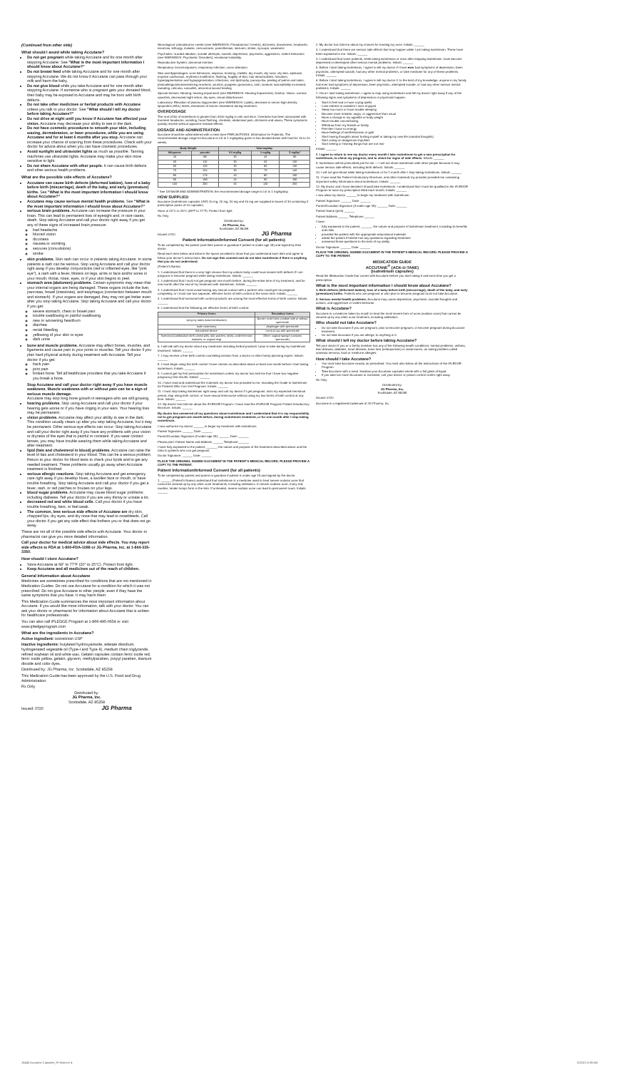(Continued from other side)
What should I avoid while taking Accutane?
Do not get pregnant while taking Accutane and for one month after stopping Accutane. See "What is the most important information I should know about Accutane?"
Do not breast feed while taking Accutane and for one month after stopping Accutane. We do not know if Accutane can pass through your milk and harm the baby.
Do not give blood while you take Accutane and for one month after stopping Accutane. If someone who is pregnant gets your donated blood, their baby may be exposed to Accutane and may be born with birth defects.
Do not take other medicines or herbal products with Accutane unless you talk to your doctor. See "What should I tell my doctor before taking Accutane?"
Do not drive at night until you know if Accutane has affected your vision. Accutane may decrease your ability to see in the dark.
Do not have cosmetic procedures to smooth your skin, including waxing, dermabrasion, or laser procedures, while you are using Accutane and for at least 6 months after you stop. Accutane can increase your chance of scarring from these procedures. Check with your doctor for advice about when you can have cosmetic procedures.
Avoid sunlight and ultraviolet lights as much as possible. Tanning machines use ultraviolet lights. Accutane may make your skin more sensitive to light.
Do not share Accutane with other people. It can cause birth defects and other serious health problems.
What are the possible side effects of Accutane?
Accutane can cause birth defects (deformed babies), loss of a baby before birth (miscarriage), death of the baby, and early (premature) births. See "What is the most important information I should know about Accutane?"
Accutane may cause serious mental health problems. See "What is the most important information I should know about Accutane?"
serious brain problems. Accutane can increase the pressure in your brain. This can lead to permanent loss of eyesight and, in rare cases, death. Stop taking Accutane and call your doctor right away if you get any of these signs of increased brain pressure:
bad headache
blurred vision
dizziness
nausea or vomiting
seizures (convulsions)
stroke
skin problems. Skin rash can occur in patients taking Accutane. In some patients a rash can be serious. Stop using Accutane and call your doctor right away if you develop conjunctivitis (red or inflamed eyes, like "pink eye"), a rash with a fever, blisters on legs, arms or face and/or sores in your mouth, throat, nose, eyes, or if your skin begins to peel.
stomach area (abdomen) problems. Certain symptoms may mean that your internal organs are being damaged. These organs include the liver, pancreas, bowel (intestines), and esophagus (connection between mouth and stomach). If your organs are damaged, they may not get better even after you stop taking Accutane. Stop taking Accutane and call your doctor if you get:
severe stomach, chest or bowel pain
trouble swallowing or painful swallowing
new or worsening heartburn
diarrhea
rectal bleeding
yellowing of your skin or eyes
dark urine
bone and muscle problems. Accutane may affect bones, muscles, and ligaments and cause pain in your joints or muscles. Tell your doctor if you plan hard physical activity during treatment with Accutane. Tell your doctor if you get:
back pain
joint pain
broken bone. Tell all healthcare providers that you take Accutane if you break a bone.
Stop Accutane and call your doctor right away if you have muscle weakness. Muscle weakness with or without pain can be a sign of serious muscle damage.
Accutane may stop long bone growth in teenagers who are still growing.
hearing problems. Stop using Accutane and call your doctor if your hearing gets worse or if you have ringing in your ears. Your hearing loss may be permanent.
vision problems. Accutane may affect your ability to see in the dark. This condition usually clears up after you stop taking Accutane, but it may be permanent. Other serious eye effects can occur. Stop taking Accutane and call your doctor right away if you have any problems with your vision or dryness of the eyes that is painful or constant. If you wear contact lenses, you may have trouble wearing them while taking Accutane and after treatment.
lipid (fats and cholesterol in blood) problems. Accutane can raise the level of fats and cholesterol in your blood. This can be a serious problem. Return to your doctor for blood tests to check your lipids and to get any needed treatment. These problems usually go away when Accutane treatment is finished.
serious allergic reactions. Stop taking Accutane and get emergency care right away if you develop hives, a swollen face or mouth, or have trouble breathing. Stop taking Accutane and call your doctor if you get a fever, rash, or red patches or bruises on your legs.
blood sugar problems. Accutane may cause blood sugar problems including diabetes. Tell your doctor if you are very thirsty or urinate a lot.
decreased red and white blood cells. Call your doctor if you have trouble breathing, faint, or feel weak.
The common, less serious side effects of Accutane are dry skin, chapped lips, dry eyes, and dry nose that may lead to nosebleeds. Call your doctor if you get any side effect that bothers you or that does not go away.
These are not all of the possible side effects with Accutane. Your doctor or pharmacist can give you more detailed information.
Call your doctor for medical advice about side effects. You may report side effects to FDA at 1-800-FDA-1088 or JG Pharma, Inc. at 1-844-335-3350.
How should I store Accutane?
Store Accutane at 68° to 77°F (20° to 25°C). Protect from light.
Keep Accutane and all medicines out of the reach of children.
General Information about Accutane
Medicines are sometimes prescribed for conditions that are not mentioned in Medication Guides. Do not use Accutane for a condition for which it was not prescribed. Do not give Accutane to other people, even if they have the same symptoms that you have. It may harm them.
This Medication Guide summarizes the most important information about Accutane. If you would like more information, talk with your doctor. You can ask your doctor or pharmacist for information about Accutane that is written for healthcare professionals.
You can also call iPLEDGE Program at 1-866-495-0654 or visit www.ipledgeprogram.com
What are the ingredients in Accutane?
Active ingredient: isotretinoin USP
Inactive ingredients: butylated hydroxyanisole, edetate disodium, hydrogenated vegetable oil (Type-I and Type-II), medium chain triglyceride, refined soybean oil and white wax. Gelatin capsules contain ferric oxide red, ferric oxide yellow, gelatin, glycerin, methylparaben, propyl paraben, titanium dioxide and color dyes.
Distributed by: JG Pharma, Inc. Scottsdale, AZ 85258
This Medication Guide has been approved by the U.S. Food and Drug Administration.
Rx Only
Distributed by:
JG Pharma, Inc.
Scottsdale, AZ 85258
Issued: 0720 JG Pharma
Neurological: pseudotumor cerebri (see WARNINGS: Pseudotumor Cerebri), dizziness, drowsiness, headache, insomnia, lethargy, malaise, nervousness, paresthesias, seizures, stroke, syncope, weakness
Psychiatric: suicidal ideation, suicide attempts, suicide, depression, psychosis, aggression, violent behaviors (see WARNINGS: Psychiatric Disorders); emotional instability.
Reproductive System: abnormal menses
Respiratory: bronchospasms, respiratory infection, voice alteration
Skin and Appendages: acne fulminans, alopecia, bruising, cheilitis, dry mouth, dry nose, dry skin, epistaxis, eruptive xanthomas, erythema multiforme, flushing, fragility of skin, hair abnormalities, hirsutism, hyperpigmentation and hypopigmentation, infections, nail dystrophy, paronychia, peeling of palms and soles, photoallergic/photosensitizing reactions, pruritus, pyogenic granuloma, rash, sunburn susceptibility increased, sweating, urticaria, vasculitis, abnormal wound healing
Special Senses: Hearing: hearing impairment (see WARNINGS: Hearing Impairment), tinnitus. Vision: corneal opacities, decreased night vision, dry eyes, visual disturbances
Laboratory: Elevation of plasma triglycerides (see WARNINGS: Lipids), decrease in serum high density lipoprotein (HDL) levels, elevations of serum cholesterol during treatment.
OVERDOSAGE
The oral LD50 of isotretinoin is greater than 4000 mg/kg in rats and mice. Overdose has been associated with transient headache, vomiting, facial flushing, cheilosis, abdominal pain, dizziness and ataxia. These symptoms quickly resolve without apparent residual effects.
DOSAGE AND ADMINISTRATION
Accutane should be administered with a meal (see PRECAUTIONS: Information for Patients). The recommended dosage range for Accutane is 0.5 to 1 mg/kg/day given in two divided doses with food for 15 to 20 weeks.
| Body Weight | | Total mg/day | | |
| --- | --- | --- | --- | --- |
| kilograms | pounds | 0.5 mg/kg | 1 mg/kg | 2 mg/kg* |
| 40 | 88 | 20 | 40 | 80 |
| 50 | 110 | 25 | 50 | 100 |
| 60 | 132 | 30 | 60 | 120 |
| 70 | 154 | 35 | 70 | 140 |
| 80 | 176 | 40 | 80 | 160 |
| 90 | 198 | 45 | 90 | 180 |
| 100 | 220 | 50 | 100 | 200 |
* See DOSAGE AND ADMINISTRATION: the recommended dosage range is 0.5 to 1 mg/kg/day.
HOW SUPPLIED
Accutane (isotretinoin capsules USP) 10 mg, 20 mg, 30 mg and 40 mg are supplied in boxes of 30 containing 3 prescription packs of 10 capsules.
Store at 20°C to 25°C (68°F to 77°F). Protect from light.
Rx Only
Distributed by:
JG Pharma, Inc.
Scottsdale, AZ 85258
Issued: 0720 JG Pharma
Patient Information/Informed Consent (for all patients)
To be completed by the patient (and their parent or guardian if patient is under age 18) and signed by their doctor.
Read each item below and initial in the space provided to show that you understand each item and agree to follow your doctor's instructions. Do not sign this consent and do not take isotretinoin if there is anything that you do not understand.
(Patient's Name)
1. I understand that there is a very high chance that my unborn baby could have severe birth defects if I am pregnant or become pregnant while taking isotretinoin. Initials: ______
2. I understand that I must not get pregnant one month before, during the entire time of my treatment, and for one month after the end of my treatment with isotretinoin. Initials: ______
3. I understand that I must avoid having any sexual contact with a partner who could get me pregnant completely, or I must use two separate, effective forms of birth control at the same time. Initials: ______
4. I understand that hormonal birth control products are among the most effective forms of birth control. Initials: ______
5. I understand that the following are effective forms of birth control:
| Primary forms | Secondary forms |
| --- | --- |
| tying my tubes (tubal sterilization) | Barrier: male latex condom with or without spermicide |
| male vasectomy | diaphragm with spermicide |
| intrauterine device | cervical cap with spermicide |
| hormonal (combination birth control pills, skin patches, shots, under-the-skin implants, or vaginal ring) | Other: vaginal sponge (contains spermicide) |
6. I will talk with my doctor about any medicines including herbal products I plan to take during my isotretinoin treatment. Initials: ______
7. I may receive a free birth control counseling session from a doctor or other family planning expert. Initials: ______
8. I must begin using the birth control I have chosen as described above at least one month before I start taking isotretinoin. Initials: ______
9. I cannot get my first prescription for isotretinoin unless my doctor has told me that I have two negative pregnancy test results. Initials: ______
10. I have read and understood the materials my doctor has provided to me, including the Guide to Isotretinoin for Patients Who Can Get Pregnant. Initials: ______
11. I must stop taking isotretinoin right away and call my doctor if I get pregnant, miss my expected menstrual period, stop using birth control, or have sexual intercourse without using my two forms of birth control at any time. Initials: ______
12. My doctor has told me about the iPLEDGE Program. I have read the iPLEDGE Program Patient Introductory Brochure. Initials: ______
My doctor has answered all my questions about isotretinoin and I understand that it is my responsibility not to get pregnant one month before, during isotretinoin treatment, or for one month after I stop taking isotretinoin.
I now authorize my doctor ______ to begin my treatment with isotretinoin.
Patient Signature: ______ Date: ______
Parent/Guardian Signature (if under age 18): ______ Date: ______
Please print: Patient Name and Address ______ Telephone ______
I have fully explained to the patient, ______, the nature and purpose of the treatment described above and the risks to patients who can get pregnant.
Doctor Signature: ______ Date: ______
PLACE THE ORIGINAL SIGNED DOCUMENT IN THE PATIENT'S MEDICAL RECORD. PLEASE PROVIDE A COPY TO THE PATIENT.
Patient Information/Informed Consent (for all patients)
To be completed by patient and parent or guardian if patient is under age 18 and signed by the doctor.
1. ______ (Patient's Name) understand that isotretinoin is a medicine used to treat severe nodular acne that cannot be cleared up by any other acne treatments, including antibiotics. In severe nodular acne, many red, swollen, tender lumps form in the skin. If untreated, severe nodular acne can lead to permanent scars. Initials: ______
2. My doctor has told me about my choices for treating my acne. Initials: ______
3. I understand that there are serious side effects that may happen while I am taking isotretinoin. These have been explained to me. Initials: ______
4. I understand that some patients, while taking isotretinoin or soon after stopping isotretinoin, have become depressed or developed other serious mental problems. Initials: ______
5. Before I start taking isotretinoin, I agree to tell my doctor if I have ever had symptoms of depression, been psychotic, attempted suicide, had any other mental problems, or take medicine for any of these problems. Initials: ______
6. Before I start taking isotretinoin, I agree to tell my doctor if, to the best of my knowledge, anyone in my family has ever had symptoms of depression, been psychotic, attempted suicide, or had any other serious mental problems. Initials: ______
7. Once I start taking isotretinoin, I agree to stop using isotretinoin and tell my doctor right away if any of the following signs and symptoms of depression or psychosis happen:
Start to feel sad or have crying spells
Lose interest in activities I once enjoyed
Sleep too much or have trouble sleeping
Become more irritable, angry, or aggressive than usual
Have a change in my appetite or body weight
Have trouble concentrating
Withdraw from my friends or family
Feel like I have no energy
Have feelings of worthlessness or guilt
Start having thoughts about hurting myself or taking my own life (suicidal thoughts)
Start acting on dangerous impulses
Start seeing or hearing things that are not real
Initials: ______
8. I agree to return to see my doctor every month I take isotretinoin to get a new prescription for isotretinoin, to check my progress, and to check for signs of side effects. Initials: ______
9. Isotretinoin will be prescribed just for me — I will not share isotretinoin with other people because it may cause serious side effects, including birth defects. Initials: ______
10. I will not give blood while taking isotretinoin or for 1 month after I stop taking isotretinoin. Initials: ______
11. I have read the Patient Introductory Brochure, and other materials my provider provided me containing important safety information about isotretinoin. Initials: ______
12. My doctor and I have decided I should take isotretinoin. I understand that I must be qualified in the iPLEDGE Program to have my prescription filled each month. Initials: ______
I now allow my doctor ______ to begin my treatment with isotretinoin.
Patient Signature: ______ Date: ______
Parent/Guardian Signature (if under age 18): ______ Date: ______
Patient Name (print) ______
Patient Address ______ Telephone ______
I have:
fully explained to the patient, ______, the nature and purpose of isotretinoin treatment, including its benefits and risks
provided the patient with the appropriate educational materials
asked the patient if he/she has any questions regarding treatment
answered those questions to the best of my ability
Doctor Signature: ______ Date: ______
PLACE THE ORIGINAL SIGNED DOCUMENT IN THE PATIENT'S MEDICAL RECORD. PLEASE PROVIDE A COPY TO THE PATIENT.
MEDICATION GUIDE
ACCUTANE<sup>®</sup> (ACK-U-TANE)
(isotretinoin capsules)
Read the Medication Guide that comes with Accutane before you start taking it and each time you get a prescription.
What is the most important information I should know about Accutane?
1. Birth defects (deformed babies), loss of a baby before birth (miscarriage), death of the baby, and early (premature) births. Patients who are pregnant or who plan to become pregnant must not take Accutane.
2. Serious mental health problems. Accutane may cause depression, psychosis, suicidal thoughts and actions, and aggressive or violent behavior.
What is Accutane?
Accutane is a medicine taken by mouth to treat the most severe form of acne (nodular acne) that cannot be cleared up by any other acne treatment, including antibiotics.
Who should not take Accutane?
Do not take Accutane if you are pregnant, plan to become pregnant, or become pregnant during Accutane treatment.
Do not take Accutane if you are allergic to anything in it.
What should I tell my doctor before taking Accutane?
Tell your doctor if you or a family member has any of the following health conditions: mental problems, asthma, liver disease, diabetes, heart disease, bone loss (osteoporosis) or weak bones, an eating problem called anorexia nervosa, food or medicine allergies.
How should I take Accutane?
You must take Accutane exactly as prescribed. You must also follow all the instructions of the iPLEDGE Program.
Take Accutane with a meal. Swallow your Accutane capsules whole with a full glass of liquid.
If you take too much Accutane or overdose, call your doctor or poison control center right away.
Rx Only
Distributed by:
JG Pharma, Inc.
Scottsdale, AZ 85258
Issued: 0720
Accutane is a registered trademark of JG Pharma, Inc.
16440 Accutane Capsules_PI Mserver 4 2/25/21 8:09 AM